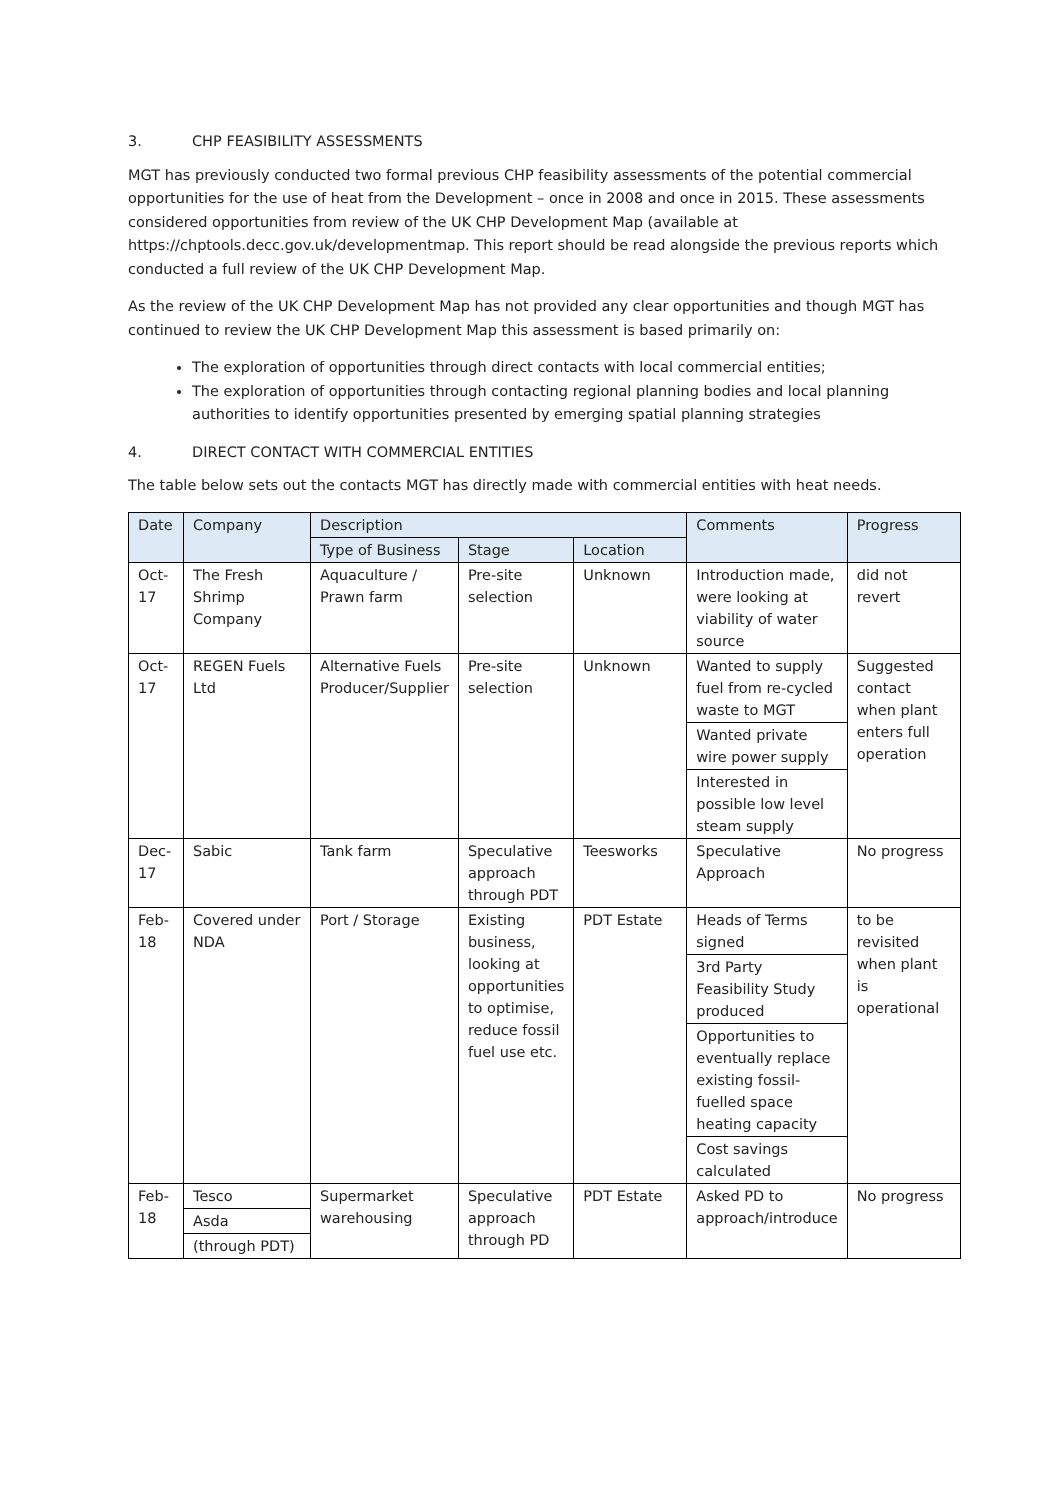3. CHP FEASIBILITY ASSESSMENTS
MGT has previously conducted two formal previous CHP feasibility assessments of the potential commercial opportunities for the use of heat from the Development – once in 2008 and once in 2015. These assessments considered opportunities from review of the UK CHP Development Map (available at https://chptools.decc.gov.uk/developmentmap. This report should be read alongside the previous reports which conducted a full review of the UK CHP Development Map.
As the review of the UK CHP Development Map has not provided any clear opportunities and though MGT has continued to review the UK CHP Development Map this assessment is based primarily on:
The exploration of opportunities through direct contacts with local commercial entities;
The exploration of opportunities through contacting regional planning bodies and local planning authorities to identify opportunities presented by emerging spatial planning strategies
4. DIRECT CONTACT WITH COMMERCIAL ENTITIES
The table below sets out the contacts MGT has directly made with commercial entities with heat needs.
| Date | Company | Description | | | Comments | Progress |
| --- | --- | --- | --- | --- | --- | --- |
| | | Type of Business | Stage | Location | | |
| Oct-17 | The Fresh Shrimp Company | Aquaculture / Prawn farm | Pre-site selection | Unknown | Introduction made, were looking at viability of water source | did not revert |
| Oct-17 | REGEN Fuels Ltd | Alternative Fuels Producer/Supplier | Pre-site selection | Unknown | Wanted to supply fuel from re-cycled waste to MGT | Suggested contact when plant enters full operation |
| | | | | | Wanted private wire power supply | |
| | | | | | Interested in possible low level steam supply | |
| Dec-17 | Sabic | Tank farm | Speculative approach through PDT | Teesworks | Speculative Approach | No progress |
| Feb-18 | Covered under NDA | Port / Storage | Existing business, looking at opportunities to optimise, reduce fossil fuel use etc. | PDT Estate | Heads of Terms signed | to be revisited when plant is operational |
| | | | | | 3rd Party Feasibility Study produced | |
| | | | | | Opportunities to eventually replace existing fossil-fuelled space heating capacity | |
| | | | | | Cost savings calculated | |
| Feb-18 | Tesco | Supermarket warehousing | Speculative approach through PD | PDT Estate | Asked PD to approach/introduce | No progress |
| | Asda | | | | | |
| | (through PDT) | | | | | |